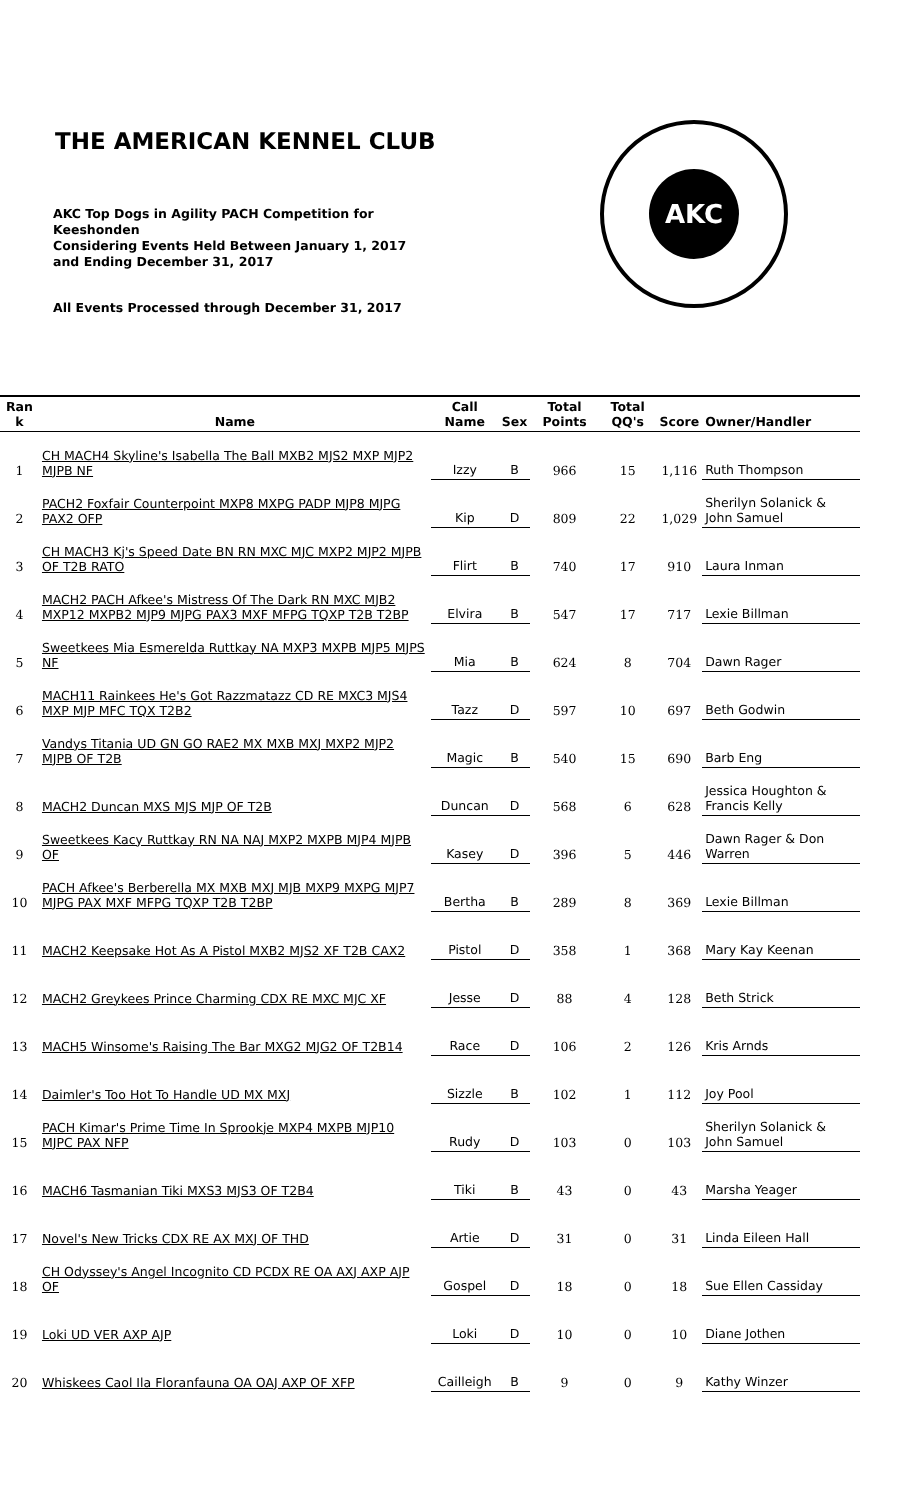THE AMERICAN KENNEL CLUB
AKC Top Dogs in Agility PACH Competition for Keeshonden
Considering Events Held Between January 1, 2017 and Ending December 31, 2017
All Events Processed through December 31, 2017
AKC
| Ran k | Name | Call Name | Sex | Total Points | Total QQ's | Score | Owner/Handler |
| --- | --- | --- | --- | --- | --- | --- | --- |
| 1 | CH MACH4 Skyline's Isabella The Ball MXB2 MJS2 MXP MJP2 MJPB NF | Izzy | B | 966 | 15 | 1,116 | Ruth Thompson |
| 2 | PACH2 Foxfair Counterpoint MXP8 MXPG PADP MJP8 MJPG PAX2 OFP | Kip | D | 809 | 22 | 1,029 | Sherilyn Solanick & John Samuel |
| 3 | CH MACH3 Kj's Speed Date BN RN MXC MJC MXP2 MJP2 MJPB OF T2B RATO | Flirt | B | 740 | 17 | 910 | Laura Inman |
| 4 | MACH2 PACH Afkee's Mistress Of The Dark RN MXC MJB2 MXP12 MXPB2 MJP9 MJPG PAX3 MXF MFPG TQXP T2B T2BP | Elvira | B | 547 | 17 | 717 | Lexie Billman |
| 5 | Sweetkees Mia Esmerelda Ruttkay NA MXP3 MXPB MJP5 MJPS NF | Mia | B | 624 | 8 | 704 | Dawn Rager |
| 6 | MACH11 Rainkees He's Got Razzmatazz CD RE MXC3 MJS4 MXP MJP MFC TQX T2B2 | Tazz | D | 597 | 10 | 697 | Beth Godwin |
| 7 | Vandys Titania UD GN GO RAE2 MX MXB MXJ MXP2 MJP2 MJPB OF T2B | Magic | B | 540 | 15 | 690 | Barb Eng |
| 8 | MACH2 Duncan MXS MJS MJP OF T2B | Duncan | D | 568 | 6 | 628 | Jessica Houghton & Francis Kelly |
| 9 | Sweetkees Kacy Ruttkay RN NA NAJ MXP2 MXPB MJP4 MJPB OF | Kasey | D | 396 | 5 | 446 | Dawn Rager & Don Warren |
| 10 | PACH Afkee's Berberella MX MXB MXJ MJB MXP9 MXPG MJP7 MJPG PAX MXF MFPG TQXP T2B T2BP | Bertha | B | 289 | 8 | 369 | Lexie Billman |
| 11 | MACH2 Keepsake Hot As A Pistol MXB2 MJS2 XF T2B CAX2 | Pistol | D | 358 | 1 | 368 | Mary Kay Keenan |
| 12 | MACH2 Greykees Prince Charming CDX RE MXC MJC XF | Jesse | D | 88 | 4 | 128 | Beth Strick |
| 13 | MACH5 Winsome's Raising The Bar MXG2 MJG2 OF T2B14 | Race | D | 106 | 2 | 126 | Kris Arnds |
| 14 | Daimler's Too Hot To Handle UD MX MXJ | Sizzle | B | 102 | 1 | 112 | Joy Pool |
| 15 | PACH Kimar's Prime Time In Sprookje MXP4 MXPB MJP10 MJPC PAX NFP | Rudy | D | 103 | 0 | 103 | Sherilyn Solanick & John Samuel |
| 16 | MACH6 Tasmanian Tiki MXS3 MJS3 OF T2B4 | Tiki | B | 43 | 0 | 43 | Marsha Yeager |
| 17 | Novel's New Tricks CDX RE AX MXJ OF THD | Artie | D | 31 | 0 | 31 | Linda Eileen Hall |
| 18 | CH Odyssey's Angel Incognito CD PCDX RE OA AXJ AXP AJP OF | Gospel | D | 18 | 0 | 18 | Sue Ellen Cassiday |
| 19 | Loki UD VER AXP AJP | Loki | D | 10 | 0 | 10 | Diane Jothen |
| 20 | Whiskees Caol Ila Floranfauna OA OAJ AXP OF XFP | Cailleigh | B | 9 | 0 | 9 | Kathy Winzer |